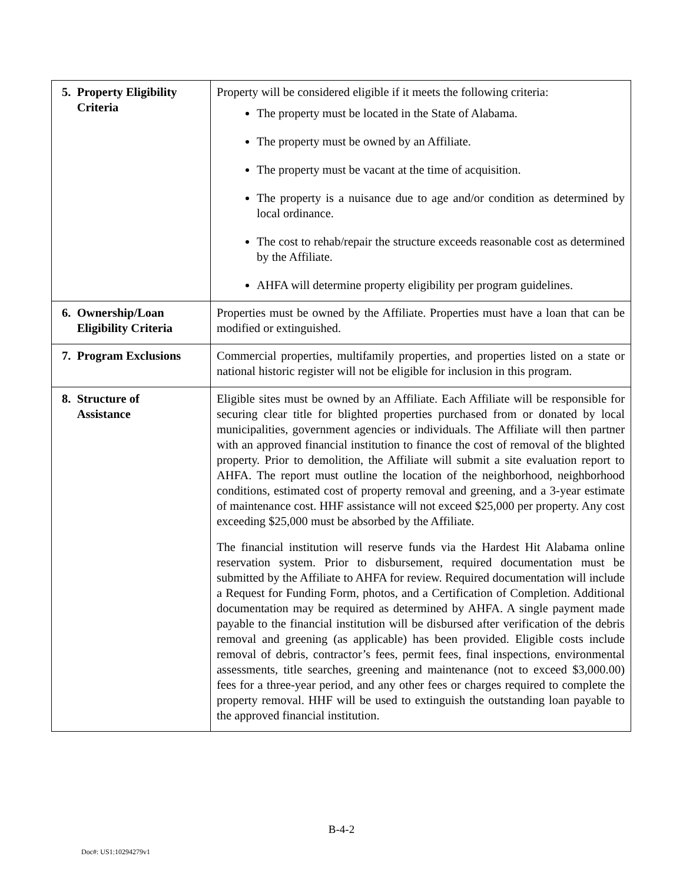| 5. Property Eligibility Criteria | Property will be considered eligible if it meets the following criteria: The property must be located in the State of Alabama. The property must be owned by an Affiliate. The property must be vacant at the time of acquisition. The property is a nuisance due to age and/or condition as determined by local ordinance. The cost to rehab/repair the structure exceeds reasonable cost as determined by the Affiliate. AHFA will determine property eligibility per program guidelines. |
| 6. Ownership/Loan Eligibility Criteria | Properties must be owned by the Affiliate. Properties must have a loan that can be modified or extinguished. |
| 7. Program Exclusions | Commercial properties, multifamily properties, and properties listed on a state or national historic register will not be eligible for inclusion in this program. |
| 8. Structure of Assistance | Eligible sites must be owned by an Affiliate. Each Affiliate will be responsible for securing clear title for blighted properties purchased from or donated by local municipalities, government agencies or individuals. The Affiliate will then partner with an approved financial institution to finance the cost of removal of the blighted property. Prior to demolition, the Affiliate will submit a site evaluation report to AHFA. The report must outline the location of the neighborhood, neighborhood conditions, estimated cost of property removal and greening, and a 3-year estimate of maintenance cost. HHF assistance will not exceed $25,000 per property. Any cost exceeding $25,000 must be absorbed by the Affiliate. The financial institution will reserve funds via the Hardest Hit Alabama online reservation system. Prior to disbursement, required documentation must be submitted by the Affiliate to AHFA for review. Required documentation will include a Request for Funding Form, photos, and a Certification of Completion. Additional documentation may be required as determined by AHFA. A single payment made payable to the financial institution will be disbursed after verification of the debris removal and greening (as applicable) has been provided. Eligible costs include removal of debris, contractor’s fees, permit fees, final inspections, environmental assessments, title searches, greening and maintenance (not to exceed $3,000.00) fees for a three-year period, and any other fees or charges required to complete the property removal. HHF will be used to extinguish the outstanding loan payable to the approved financial institution. |
B-4-2
Doc#: US1:10294279v1